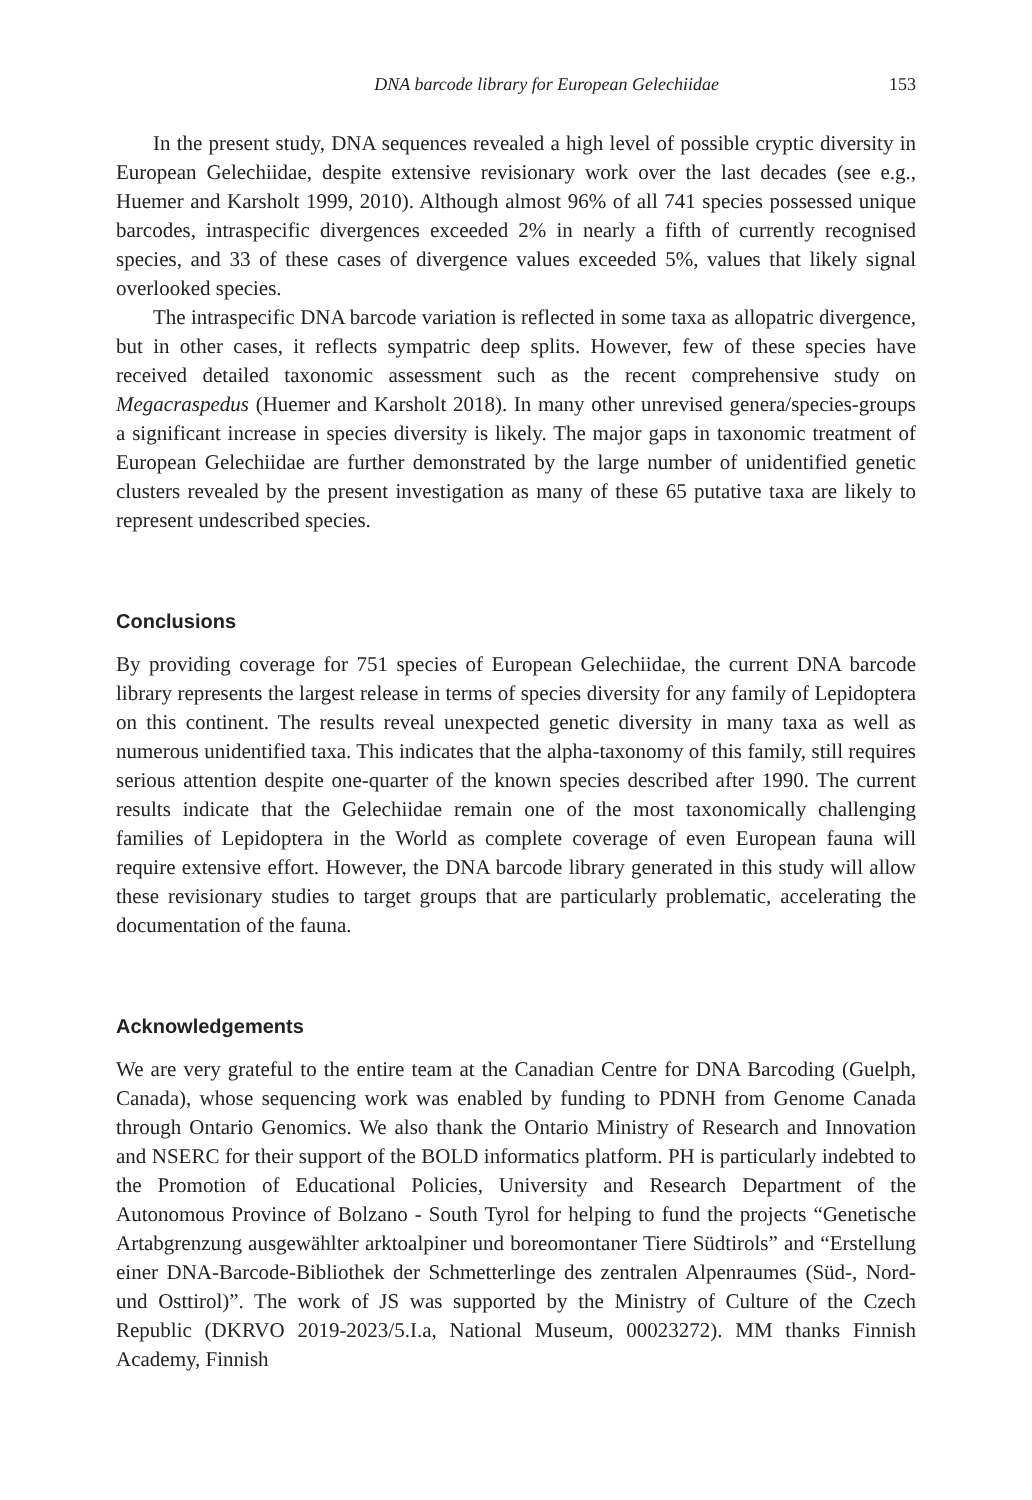DNA barcode library for European Gelechiidae 153
In the present study, DNA sequences revealed a high level of possible cryptic diversity in European Gelechiidae, despite extensive revisionary work over the last decades (see e.g., Huemer and Karsholt 1999, 2010). Although almost 96% of all 741 species possessed unique barcodes, intraspecific divergences exceeded 2% in nearly a fifth of currently recognised species, and 33 of these cases of divergence values exceeded 5%, values that likely signal overlooked species.
The intraspecific DNA barcode variation is reflected in some taxa as allopatric divergence, but in other cases, it reflects sympatric deep splits. However, few of these species have received detailed taxonomic assessment such as the recent comprehensive study on Megacraspedus (Huemer and Karsholt 2018). In many other unrevised genera/species-groups a significant increase in species diversity is likely. The major gaps in taxonomic treatment of European Gelechiidae are further demonstrated by the large number of unidentified genetic clusters revealed by the present investigation as many of these 65 putative taxa are likely to represent undescribed species.
Conclusions
By providing coverage for 751 species of European Gelechiidae, the current DNA barcode library represents the largest release in terms of species diversity for any family of Lepidoptera on this continent. The results reveal unexpected genetic diversity in many taxa as well as numerous unidentified taxa. This indicates that the alpha-taxonomy of this family, still requires serious attention despite one-quarter of the known species described after 1990. The current results indicate that the Gelechiidae remain one of the most taxonomically challenging families of Lepidoptera in the World as complete coverage of even European fauna will require extensive effort. However, the DNA barcode library generated in this study will allow these revisionary studies to target groups that are particularly problematic, accelerating the documentation of the fauna.
Acknowledgements
We are very grateful to the entire team at the Canadian Centre for DNA Barcoding (Guelph, Canada), whose sequencing work was enabled by funding to PDNH from Genome Canada through Ontario Genomics. We also thank the Ontario Ministry of Research and Innovation and NSERC for their support of the BOLD informatics platform. PH is particularly indebted to the Promotion of Educational Policies, University and Research Department of the Autonomous Province of Bolzano - South Tyrol for helping to fund the projects “Genetische Artabgrenzung ausgewählter arktoalpiner und boreomontaner Tiere Südtirols” and “Erstellung einer DNA-Barcode-Bibliothek der Schmetterlinge des zentralen Alpenraumes (Süd-, Nord- und Osttirol)”. The work of JS was supported by the Ministry of Culture of the Czech Republic (DKRVO 2019-2023/5.I.a, National Museum, 00023272). MM thanks Finnish Academy, Finnish